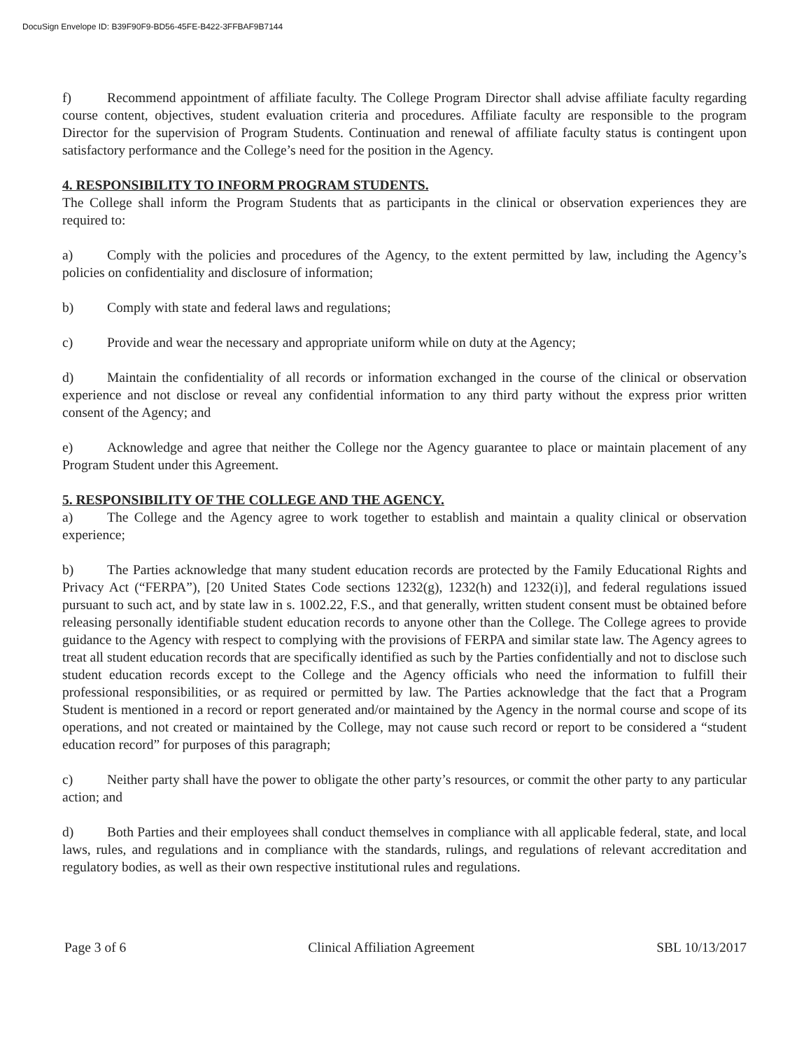DocuSign Envelope ID: B39F90F9-BD56-45FE-B422-3FFBAF9B7144
f) Recommend appointment of affiliate faculty. The College Program Director shall advise affiliate faculty regarding course content, objectives, student evaluation criteria and procedures. Affiliate faculty are responsible to the program Director for the supervision of Program Students. Continuation and renewal of affiliate faculty status is contingent upon satisfactory performance and the College’s need for the position in the Agency.
4. RESPONSIBILITY TO INFORM PROGRAM STUDENTS.
The College shall inform the Program Students that as participants in the clinical or observation experiences they are required to:
a) Comply with the policies and procedures of the Agency, to the extent permitted by law, including the Agency’s policies on confidentiality and disclosure of information;
b) Comply with state and federal laws and regulations;
c) Provide and wear the necessary and appropriate uniform while on duty at the Agency;
d) Maintain the confidentiality of all records or information exchanged in the course of the clinical or observation experience and not disclose or reveal any confidential information to any third party without the express prior written consent of the Agency; and
e) Acknowledge and agree that neither the College nor the Agency guarantee to place or maintain placement of any Program Student under this Agreement.
5. RESPONSIBILITY OF THE COLLEGE AND THE AGENCY.
a) The College and the Agency agree to work together to establish and maintain a quality clinical or observation experience;
b) The Parties acknowledge that many student education records are protected by the Family Educational Rights and Privacy Act (“FERPA”), [20 United States Code sections 1232(g), 1232(h) and 1232(i)], and federal regulations issued pursuant to such act, and by state law in s. 1002.22, F.S., and that generally, written student consent must be obtained before releasing personally identifiable student education records to anyone other than the College. The College agrees to provide guidance to the Agency with respect to complying with the provisions of FERPA and similar state law. The Agency agrees to treat all student education records that are specifically identified as such by the Parties confidentially and not to disclose such student education records except to the College and the Agency officials who need the information to fulfill their professional responsibilities, or as required or permitted by law. The Parties acknowledge that the fact that a Program Student is mentioned in a record or report generated and/or maintained by the Agency in the normal course and scope of its operations, and not created or maintained by the College, may not cause such record or report to be considered a “student education record” for purposes of this paragraph;
c) Neither party shall have the power to obligate the other party’s resources, or commit the other party to any particular action; and
d) Both Parties and their employees shall conduct themselves in compliance with all applicable federal, state, and local laws, rules, and regulations and in compliance with the standards, rulings, and regulations of relevant accreditation and regulatory bodies, as well as their own respective institutional rules and regulations.
Page 3 of 6 Clinical Affiliation Agreement SBL 10/13/2017